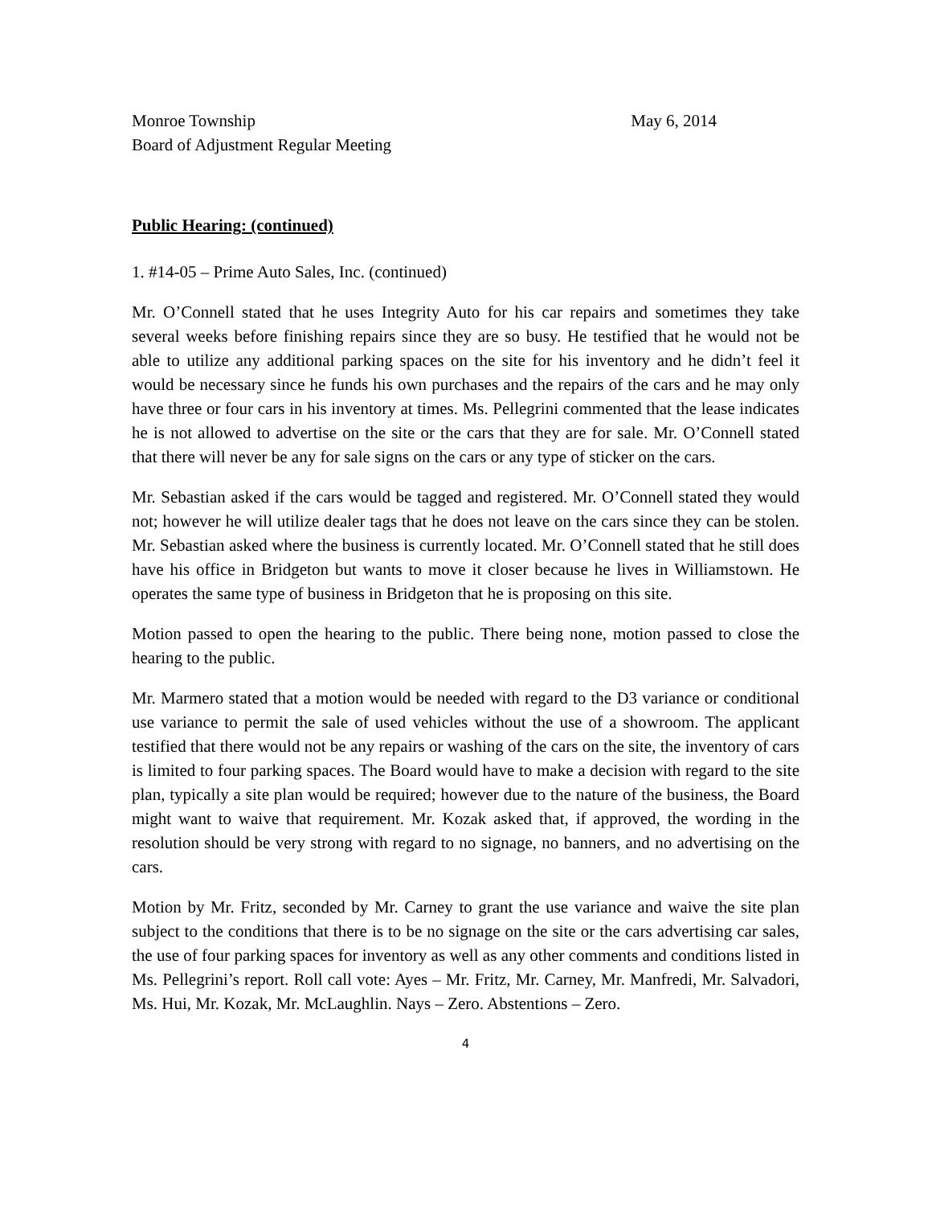Monroe Township May 6, 2014
Board of Adjustment Regular Meeting
Public Hearing: (continued)
1. #14-05 – Prime Auto Sales, Inc. (continued)
Mr. O’Connell stated that he uses Integrity Auto for his car repairs and sometimes they take several weeks before finishing repairs since they are so busy. He testified that he would not be able to utilize any additional parking spaces on the site for his inventory and he didn’t feel it would be necessary since he funds his own purchases and the repairs of the cars and he may only have three or four cars in his inventory at times. Ms. Pellegrini commented that the lease indicates he is not allowed to advertise on the site or the cars that they are for sale. Mr. O’Connell stated that there will never be any for sale signs on the cars or any type of sticker on the cars.
Mr. Sebastian asked if the cars would be tagged and registered. Mr. O’Connell stated they would not; however he will utilize dealer tags that he does not leave on the cars since they can be stolen. Mr. Sebastian asked where the business is currently located. Mr. O’Connell stated that he still does have his office in Bridgeton but wants to move it closer because he lives in Williamstown. He operates the same type of business in Bridgeton that he is proposing on this site.
Motion passed to open the hearing to the public. There being none, motion passed to close the hearing to the public.
Mr. Marmero stated that a motion would be needed with regard to the D3 variance or conditional use variance to permit the sale of used vehicles without the use of a showroom. The applicant testified that there would not be any repairs or washing of the cars on the site, the inventory of cars is limited to four parking spaces. The Board would have to make a decision with regard to the site plan, typically a site plan would be required; however due to the nature of the business, the Board might want to waive that requirement. Mr. Kozak asked that, if approved, the wording in the resolution should be very strong with regard to no signage, no banners, and no advertising on the cars.
Motion by Mr. Fritz, seconded by Mr. Carney to grant the use variance and waive the site plan subject to the conditions that there is to be no signage on the site or the cars advertising car sales, the use of four parking spaces for inventory as well as any other comments and conditions listed in Ms. Pellegrini’s report. Roll call vote: Ayes – Mr. Fritz, Mr. Carney, Mr. Manfredi, Mr. Salvadori, Ms. Hui, Mr. Kozak, Mr. McLaughlin. Nays – Zero. Abstentions – Zero.
4